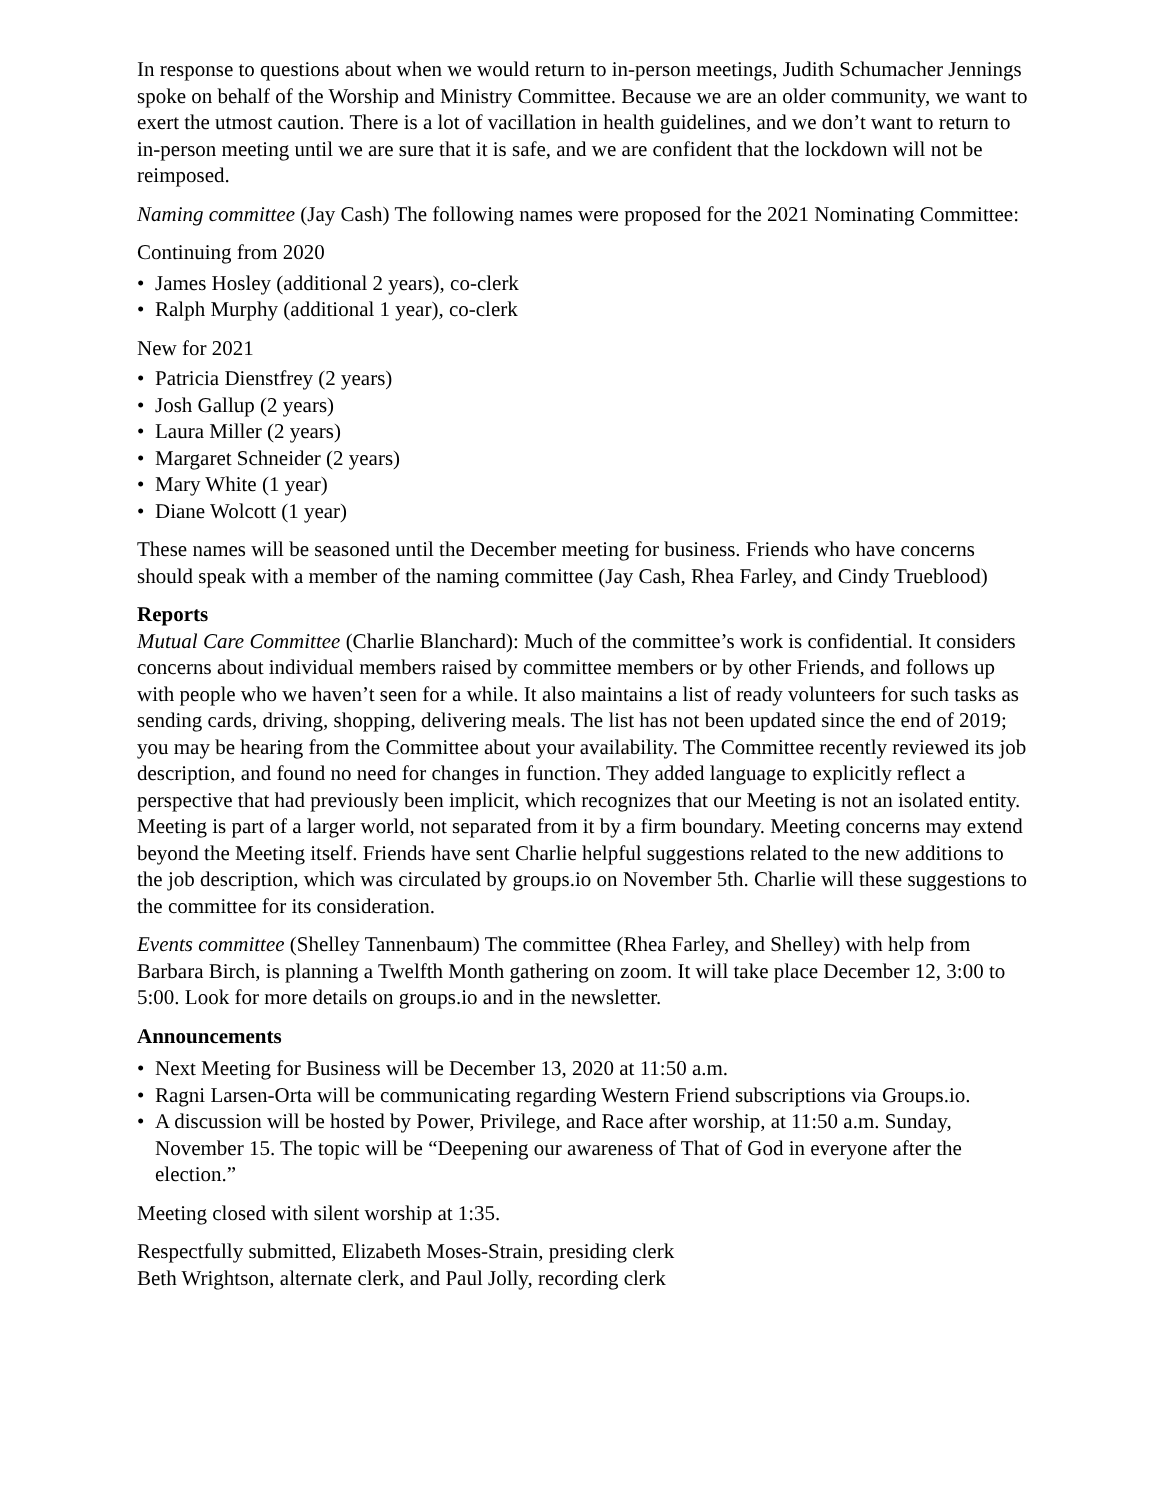In response to questions about when we would return to in-person meetings, Judith Schumacher Jennings spoke on behalf of the Worship and Ministry Committee. Because we are an older community, we want to exert the utmost caution. There is a lot of vacillation in health guidelines, and we don’t want to return to in-person meeting until we are sure that it is safe, and we are confident that the lockdown will not be reimposed.
Naming committee (Jay Cash) The following names were proposed for the 2021 Nominating Committee:
Continuing from 2020
• James Hosley (additional 2 years), co-clerk
• Ralph Murphy (additional 1 year), co-clerk
New for 2021
• Patricia Dienstfrey (2 years)
• Josh Gallup (2 years)
• Laura Miller (2 years)
• Margaret Schneider (2 years)
• Mary White (1 year)
• Diane Wolcott (1 year)
These names will be seasoned until the December meeting for business. Friends who have concerns should speak with a member of the naming committee (Jay Cash, Rhea Farley, and Cindy Trueblood)
Reports
Mutual Care Committee (Charlie Blanchard): Much of the committee’s work is confidential. It considers concerns about individual members raised by committee members or by other Friends, and follows up with people who we haven’t seen for a while. It also maintains a list of ready volunteers for such tasks as sending cards, driving, shopping, delivering meals. The list has not been updated since the end of 2019; you may be hearing from the Committee about your availability. The Committee recently reviewed its job description, and found no need for changes in function. They added language to explicitly reflect a perspective that had previously been implicit, which recognizes that our Meeting is not an isolated entity. Meeting is part of a larger world, not separated from it by a firm boundary. Meeting concerns may extend beyond the Meeting itself. Friends have sent Charlie helpful suggestions related to the new additions to the job description, which was circulated by groups.io on November 5th. Charlie will these suggestions to the committee for its consideration.
Events committee (Shelley Tannenbaum) The committee (Rhea Farley, and Shelley) with help from Barbara Birch, is planning a Twelfth Month gathering on zoom. It will take place December 12, 3:00 to 5:00. Look for more details on groups.io and in the newsletter.
Announcements
• Next Meeting for Business will be December 13, 2020 at 11:50 a.m.
• Ragni Larsen-Orta will be communicating regarding Western Friend subscriptions via Groups.io.
• A discussion will be hosted by Power, Privilege, and Race after worship, at 11:50 a.m. Sunday, November 15. The topic will be “Deepening our awareness of That of God in everyone after the election.”
Meeting closed with silent worship at 1:35.
Respectfully submitted, Elizabeth Moses-Strain, presiding clerk
Beth Wrightson, alternate clerk, and Paul Jolly, recording clerk